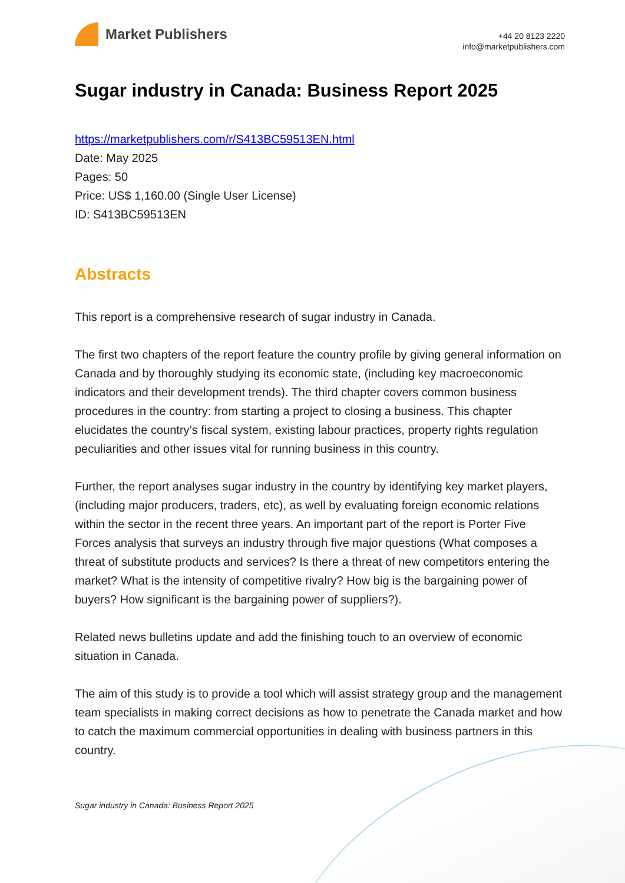Market Publishers
+44 20 8123 2220
info@marketpublishers.com
Sugar industry in Canada: Business Report 2025
https://marketpublishers.com/r/S413BC59513EN.html
Date: May 2025
Pages: 50
Price: US$ 1,160.00 (Single User License)
ID: S413BC59513EN
Abstracts
This report is a comprehensive research of sugar industry in Canada.
The first two chapters of the report feature the country profile by giving general information on Canada and by thoroughly studying its economic state, (including key macroeconomic indicators and their development trends). The third chapter covers common business procedures in the country: from starting a project to closing a business. This chapter elucidates the country’s fiscal system, existing labour practices, property rights regulation peculiarities and other issues vital for running business in this country.
Further, the report analyses sugar industry in the country by identifying key market players, (including major producers, traders, etc), as well by evaluating foreign economic relations within the sector in the recent three years. An important part of the report is Porter Five Forces analysis that surveys an industry through five major questions (What composes a threat of substitute products and services? Is there a threat of new competitors entering the market? What is the intensity of competitive rivalry? How big is the bargaining power of buyers? How significant is the bargaining power of suppliers?).
Related news bulletins update and add the finishing touch to an overview of economic situation in Canada.
The aim of this study is to provide a tool which will assist strategy group and the management team specialists in making correct decisions as how to penetrate the Canada market and how to catch the maximum commercial opportunities in dealing with business partners in this country.
Sugar industry in Canada: Business Report 2025